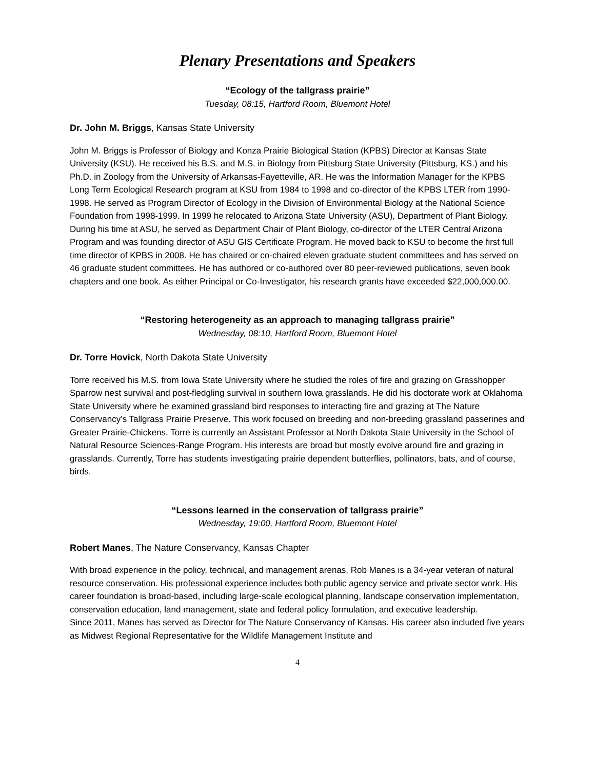Plenary Presentations and Speakers
“Ecology of the tallgrass prairie”
Tuesday, 08:15, Hartford Room, Bluemont Hotel
Dr. John M. Briggs, Kansas State University
John M. Briggs is Professor of Biology and Konza Prairie Biological Station (KPBS) Director at Kansas State University (KSU). He received his B.S. and M.S. in Biology from Pittsburg State University (Pittsburg, KS.) and his Ph.D. in Zoology from the University of Arkansas-Fayetteville, AR. He was the Information Manager for the KPBS Long Term Ecological Research program at KSU from 1984 to 1998 and co-director of the KPBS LTER from 1990-1998. He served as Program Director of Ecology in the Division of Environmental Biology at the National Science Foundation from 1998-1999. In 1999 he relocated to Arizona State University (ASU), Department of Plant Biology. During his time at ASU, he served as Department Chair of Plant Biology, co-director of the LTER Central Arizona Program and was founding director of ASU GIS Certificate Program. He moved back to KSU to become the first full time director of KPBS in 2008. He has chaired or co-chaired eleven graduate student committees and has served on 46 graduate student committees. He has authored or co-authored over 80 peer-reviewed publications, seven book chapters and one book. As either Principal or Co-Investigator, his research grants have exceeded $22,000,000.00.
“Restoring heterogeneity as an approach to managing tallgrass prairie”
Wednesday, 08:10, Hartford Room, Bluemont Hotel
Dr. Torre Hovick, North Dakota State University
Torre received his M.S. from Iowa State University where he studied the roles of fire and grazing on Grasshopper Sparrow nest survival and post-fledgling survival in southern Iowa grasslands. He did his doctorate work at Oklahoma State University where he examined grassland bird responses to interacting fire and grazing at The Nature Conservancy’s Tallgrass Prairie Preserve. This work focused on breeding and non-breeding grassland passerines and Greater Prairie-Chickens. Torre is currently an Assistant Professor at North Dakota State University in the School of Natural Resource Sciences-Range Program. His interests are broad but mostly evolve around fire and grazing in grasslands. Currently, Torre has students investigating prairie dependent butterflies, pollinators, bats, and of course, birds.
“Lessons learned in the conservation of tallgrass prairie”
Wednesday, 19:00, Hartford Room, Bluemont Hotel
Robert Manes, The Nature Conservancy, Kansas Chapter
With broad experience in the policy, technical, and management arenas, Rob Manes is a 34-year veteran of natural resource conservation. His professional experience includes both public agency service and private sector work. His career foundation is broad-based, including large-scale ecological planning, landscape conservation implementation, conservation education, land management, state and federal policy formulation, and executive leadership.
Since 2011, Manes has served as Director for The Nature Conservancy of Kansas. His career also included five years as Midwest Regional Representative for the Wildlife Management Institute and
4